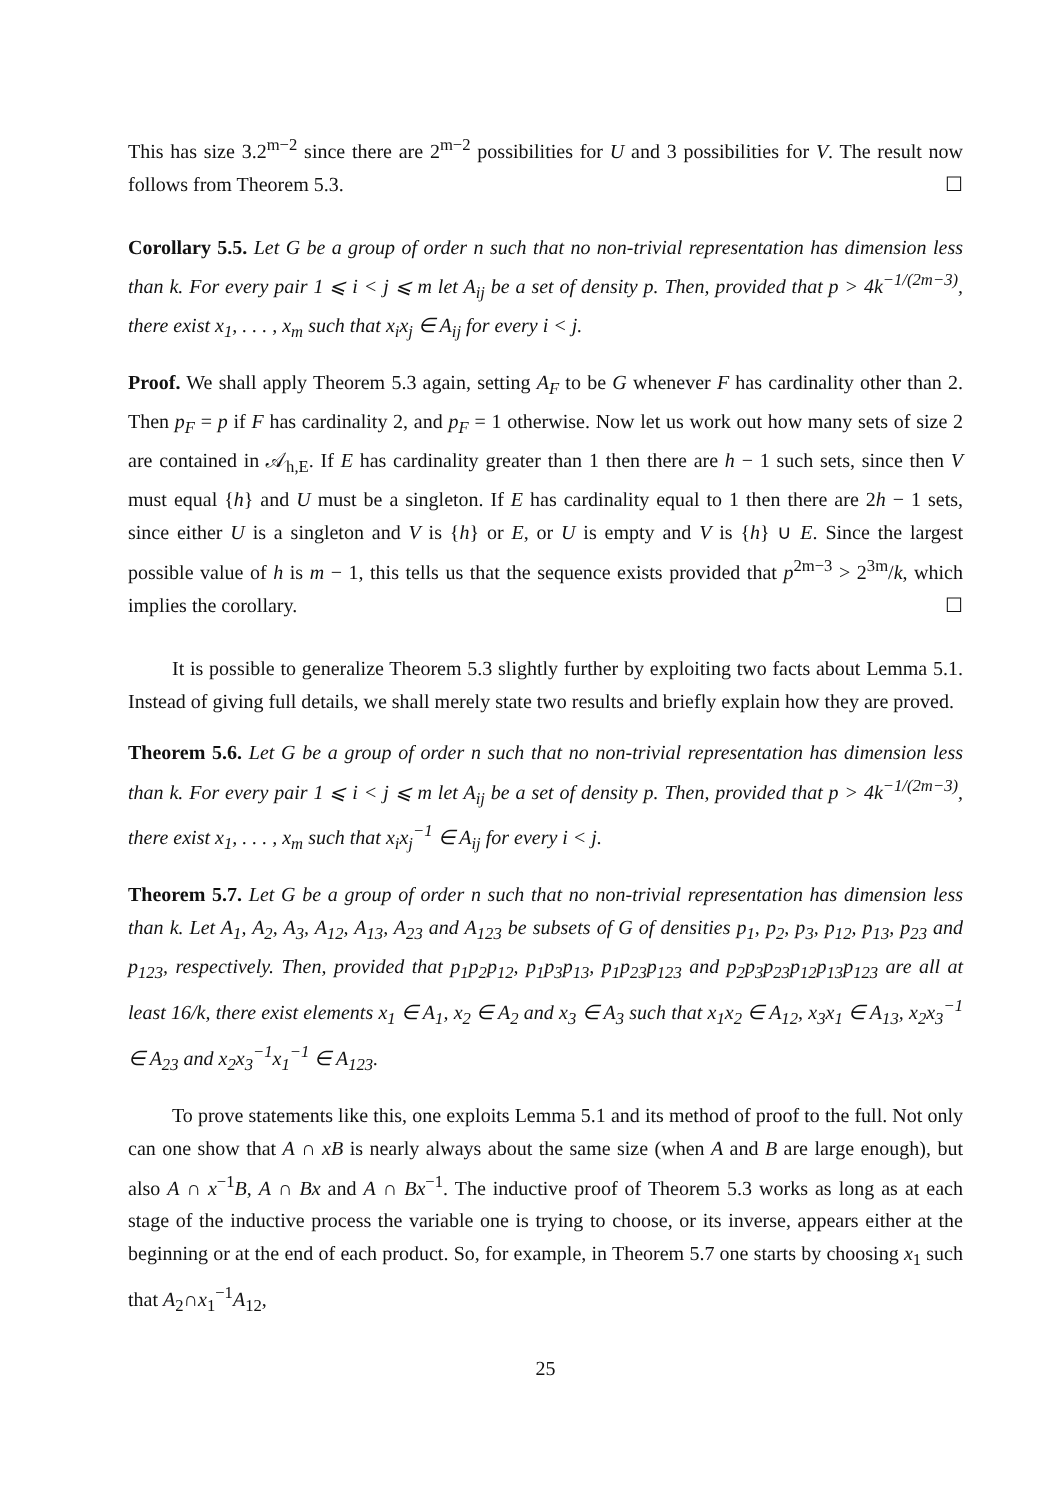This has size 3.2<sup>m−2</sup> since there are 2<sup>m−2</sup> possibilities for U and 3 possibilities for V. The result now follows from Theorem 5.3. ☐
Corollary 5.5. Let G be a group of order n such that no non-trivial representation has dimension less than k. For every pair 1 ⩽ i < j ⩽ m let A<sub>ij</sub> be a set of density p. Then, provided that p > 4k<sup>−1/(2m−3)</sup>, there exist x<sub>1</sub>, . . . , x<sub>m</sub> such that x<sub>i</sub>x<sub>j</sub> ∈ A<sub>ij</sub> for every i < j.
Proof. We shall apply Theorem 5.3 again, setting A<sub>F</sub> to be G whenever F has cardinality other than 2. Then p<sub>F</sub> = p if F has cardinality 2, and p<sub>F</sub> = 1 otherwise. Now let us work out how many sets of size 2 are contained in 𝒜<sub>h,E</sub>. If E has cardinality greater than 1 then there are h − 1 such sets, since then V must equal {h} and U must be a singleton. If E has cardinality equal to 1 then there are 2h − 1 sets, since either U is a singleton and V is {h} or E, or U is empty and V is {h} ∪ E. Since the largest possible value of h is m − 1, this tells us that the sequence exists provided that p<sup>2m−3</sup> > 2<sup>3m</sup>/k, which implies the corollary. ☐
It is possible to generalize Theorem 5.3 slightly further by exploiting two facts about Lemma 5.1. Instead of giving full details, we shall merely state two results and briefly explain how they are proved.
Theorem 5.6. Let G be a group of order n such that no non-trivial representation has dimension less than k. For every pair 1 ⩽ i < j ⩽ m let A<sub>ij</sub> be a set of density p. Then, provided that p > 4k<sup>−1/(2m−3)</sup>, there exist x<sub>1</sub>, . . . , x<sub>m</sub> such that x<sub>i</sub>x<sub>j</sub><sup>−1</sup> ∈ A<sub>ij</sub> for every i < j.
Theorem 5.7. Let G be a group of order n such that no non-trivial representation has dimension less than k. Let A<sub>1</sub>, A<sub>2</sub>, A<sub>3</sub>, A<sub>12</sub>, A<sub>13</sub>, A<sub>23</sub> and A<sub>123</sub> be subsets of G of densities p<sub>1</sub>, p<sub>2</sub>, p<sub>3</sub>, p<sub>12</sub>, p<sub>13</sub>, p<sub>23</sub> and p<sub>123</sub>, respectively. Then, provided that p<sub>1</sub>p<sub>2</sub>p<sub>12</sub>, p<sub>1</sub>p<sub>3</sub>p<sub>13</sub>, p<sub>1</sub>p<sub>23</sub>p<sub>123</sub> and p<sub>2</sub>p<sub>3</sub>p<sub>23</sub>p<sub>12</sub>p<sub>13</sub>p<sub>123</sub> are all at least 16/k, there exist elements x<sub>1</sub> ∈ A<sub>1</sub>, x<sub>2</sub> ∈ A<sub>2</sub> and x<sub>3</sub> ∈ A<sub>3</sub> such that x<sub>1</sub>x<sub>2</sub> ∈ A<sub>12</sub>, x<sub>3</sub>x<sub>1</sub> ∈ A<sub>13</sub>, x<sub>2</sub>x<sub>3</sub><sup>−1</sup> ∈ A<sub>23</sub> and x<sub>2</sub>x<sub>3</sub><sup>−1</sup>x<sub>1</sub><sup>−1</sup> ∈ A<sub>123</sub>.
To prove statements like this, one exploits Lemma 5.1 and its method of proof to the full. Not only can one show that A ∩ xB is nearly always about the same size (when A and B are large enough), but also A ∩ x<sup>−1</sup>B, A ∩ Bx and A ∩ Bx<sup>−1</sup>. The inductive proof of Theorem 5.3 works as long as at each stage of the inductive process the variable one is trying to choose, or its inverse, appears either at the beginning or at the end of each product. So, for example, in Theorem 5.7 one starts by choosing x<sub>1</sub> such that A<sub>2</sub>∩x<sub>1</sub><sup>−1</sup>A<sub>12</sub>,
25